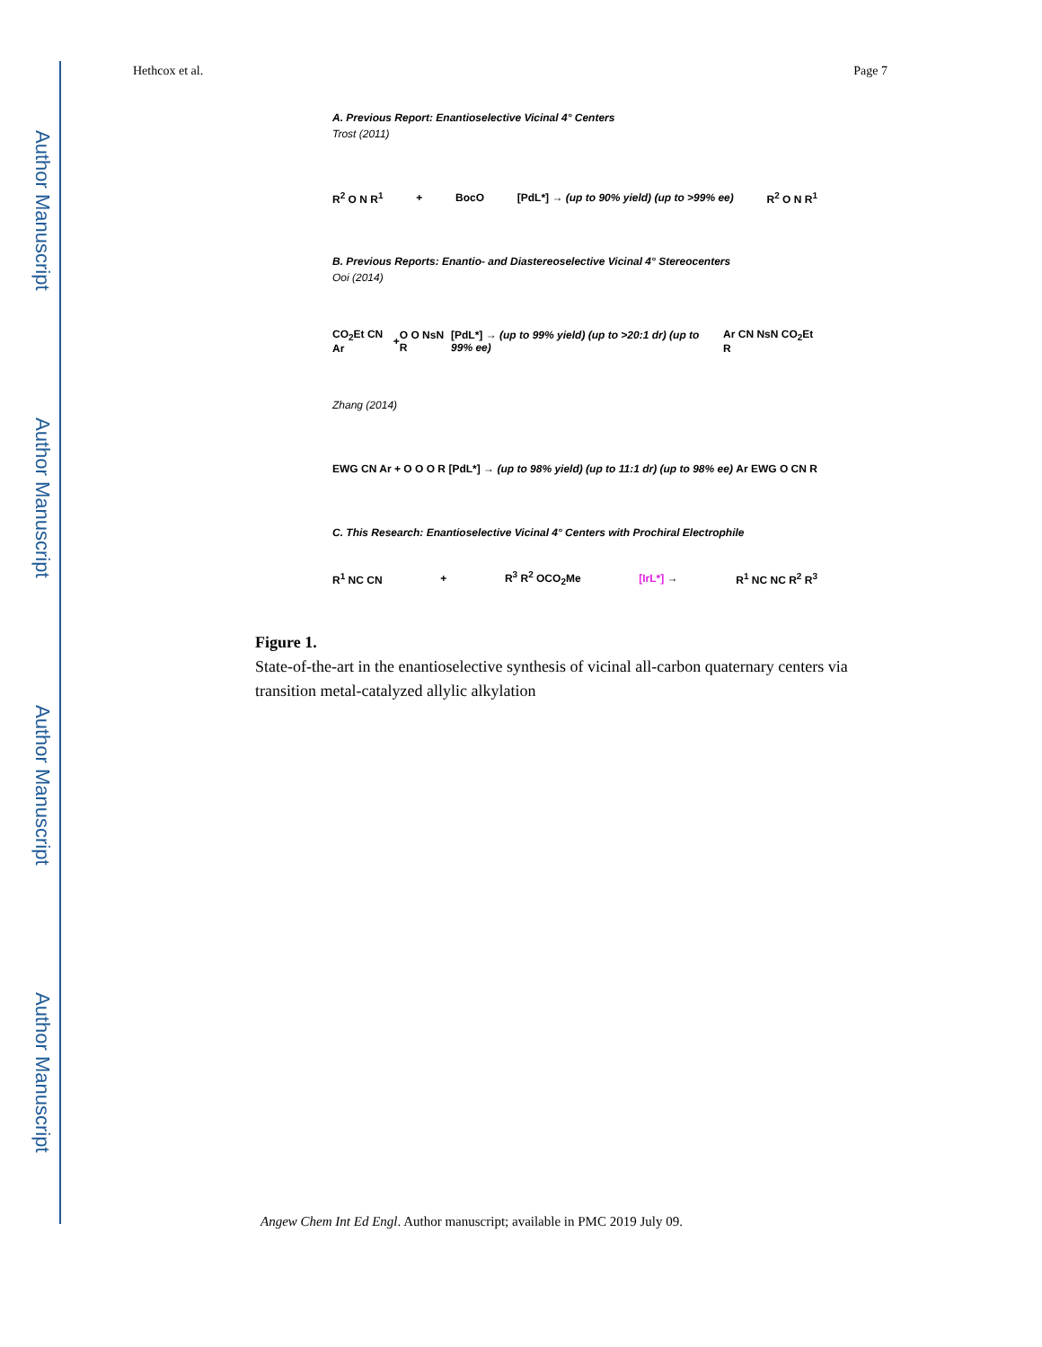Author Manuscript
Author Manuscript
Author Manuscript
Author Manuscript
Hethcox et al. Page 7
A. Previous Report: Enantioselective Vicinal 4° Centers
Trost (2011)
R<sup>2</sup> O N R<sup>1</sup> + BocO [PdL*] → (up to 90% yield) (up to >99% ee) R<sup>2</sup> O N R<sup>1</sup>
B. Previous Reports: Enantio- and Diastereoselective Vicinal 4° Stereocenters
Ooi (2014)
CO<sub>2</sub>Et CN Ar + O O NsN R [PdL*] → (up to 99% yield) (up to >20:1 dr) (up to 99% ee) Ar CN NsN CO<sub>2</sub>Et R
Zhang (2014)
EWG CN Ar + O O O R [PdL*] → (up to 98% yield) (up to 11:1 dr) (up to 98% ee) Ar EWG O CN R
C. This Research: Enantioselective Vicinal 4° Centers with Prochiral Electrophile
R<sup>1</sup> NC CN + R<sup>3</sup> R<sup>2</sup> OCO<sub>2</sub>Me [IrL*] → R<sup>1</sup> NC NC R<sup>2</sup> R<sup>3</sup>
Figure 1.
State-of-the-art in the enantioselective synthesis of vicinal all-carbon quaternary centers via transition metal-catalyzed allylic alkylation
Angew Chem Int Ed Engl. Author manuscript; available in PMC 2019 July 09.